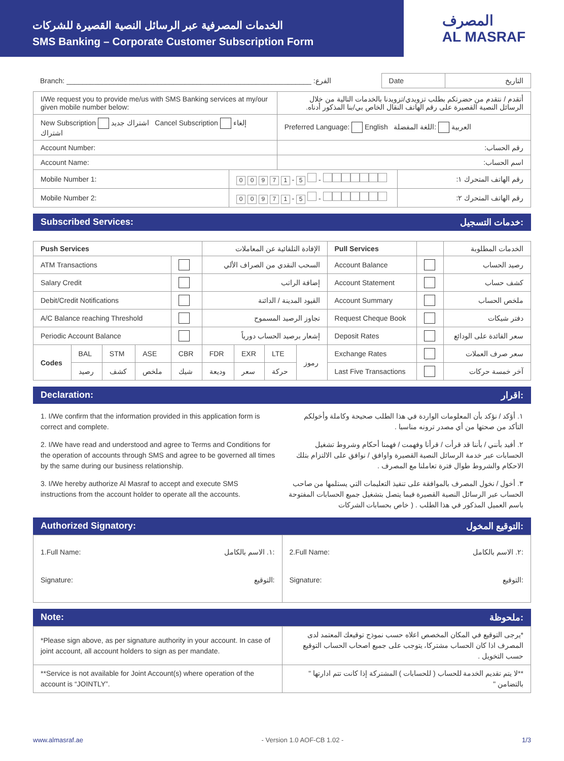الخدمات المصرفية عبر الرسائل النصية القصيرة للشركات
SMS Banking – Corporate Customer Subscription Form
المصرف
AL MASRAF
| Branch: ______________________________________________________________ :الفرع | Date | التاريخ |
| I/We request you to provide me/us with SMS Banking services at my/our given mobile number below: | | أتقدم / نتقدم من حضرتكم بطلب تزويدي/تزويدنا بالخدمات التالية من خلال الرسائل النصية القصيرة على رقم الهاتف النقال الخاص بي/بنا المذكور أدناه. | |
| New Subscription اشتراك جديد Cancel Subscription إلغاء اشتراك | | Preferred Language: English العربية :اللغة المفضلة | |
| Account Number: | | رقم الحساب: | |
| Account Name: | | اسم الحساب: | |
| Mobile Number 1: | 0 0 9 7 1 - 5 - | | رقم الهاتف المتحرك ١: |
| Mobile Number 2: | 0 0 9 7 1 - 5 - | | رقم الهاتف المتحرك ٢: |
Subscribed Services: خدمات التسجيل:
| Push Services | | | | | الإفادة التلقائية عن المعاملات | | | | Pull Services | | الخدمات المطلوبة |
| --- | --- | --- | --- | --- | --- | --- | --- | --- | --- | --- | --- |
| ATM Transactions | | | | | السحب النقدي من الصراف الألي | | | | Account Balance | | رصيد الحساب |
| Salary Credit | | | | | إضافة الراتب | | | | Account Statement | | كشف حساب |
| Debit/Credit Notifications | | | | | القيود المدينة / الدائنة | | | | Account Summary | | ملخص الحساب |
| A/C Balance reaching Threshold | | | | | تجاوز الرصيد المسموح | | | | Request Cheque Book | | دفتر شيكات |
| Periodic Account Balance | | | | | إشعار برصيد الحساب دورياً | | | | Deposit Rates | | سعر الفائدة على الودائع |
| Codes | BAL | STM | ASE | CBR | FDR | EXR | LTE | رموز | Exchange Rates | | سعر صرف العملات |
| | رصيد | كشف | ملخص | شيك | وديعة | سعر | حركة | | Last Five Transactions | | آخر خمسة حركات |
Declaration: اقرار:
1. I/We confirm that the information provided in this application form is correct and complete.
2. I/We have read and understood and agree to Terms and Conditions for the operation of accounts through SMS and agree to be governed all times by the same during our business relationship.
3. I/We hereby authorize Al Masraf to accept and execute SMS instructions from the account holder to operate all the accounts.
١. أؤكد / نؤكد بأن المعلومات الواردة في هذا الطلب صحيحة وكاملة وأخولكم التأكد من صحتها من أي مصدر ترونه مناسبا .
٢. أفيد بأنني / بأننا قد قرأت / قرأنا وفهمت / فهمنا أحكام وشروط تشغيل الحسابات عبر خدمة الرسائل النصية القصيرة واوافق / نوافق على الالتزام بتلك الاحكام والشروط طوال فترة تعاملنا مع المصرف .
٣. أخول / نخول المصرف بالموافقة على تنفيذ التعليمات التي يستلمها من صاحب الحساب عبر الرسائل النصية القصيرة فيما يتصل بتشغيل جميع الحسابات المفتوحة باسم العميل المذكور في هذا الطلب . ( خاص بحسابات الشركات
Authorized Signatory: التوقيع المخول:
| 1.Full Name: ١. الاسم بالكامل: Signature: التوقيع: | 2.Full Name: ٢. الاسم بالكامل: Signature: التوقيع: |
Note: ملحوظة:
| *Please sign above, as per signature authority in your account. In case of joint account, all account holders to sign as per mandate. | *يرجى التوقيع في المكان المخصص اعلاه حسب نموذج توقيعك المعتمد لدى المصرف اذا كان الحساب مشتركا، يتوجب على جميع اصحاب الحساب التوقيع حسب التخويل . |
| **Service is not available for Joint Account(s) where operation of the account is “JOINTLY”. | **لا يتم تقديم الخدمة للحساب ( للحسابات ) المشتركة إذا كانت تتم ادارتها " بالتضامن " |
www.almasraf.ae - Version 1.0 AOF-CB 1.02 - 1/3